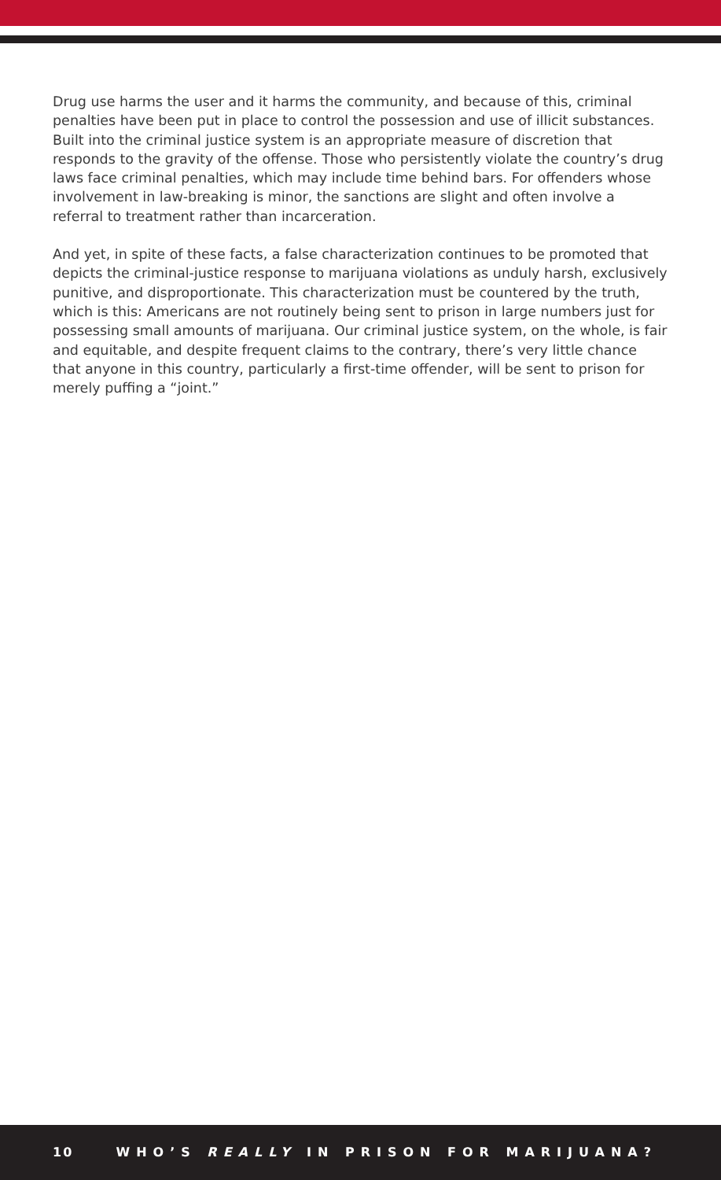Drug use harms the user and it harms the community, and because of this, criminal penalties have been put in place to control the possession and use of illicit substances. Built into the criminal justice system is an appropriate measure of discretion that responds to the gravity of the offense. Those who persistently violate the country’s drug laws face criminal penalties, which may include time behind bars. For offenders whose involvement in law-breaking is minor, the sanctions are slight and often involve a referral to treatment rather than incarceration.
And yet, in spite of these facts, a false characterization continues to be promoted that depicts the criminal-justice response to marijuana violations as unduly harsh, exclusively punitive, and disproportionate. This characterization must be countered by the truth, which is this: Americans are not routinely being sent to prison in large numbers just for possessing small amounts of marijuana. Our criminal justice system, on the whole, is fair and equitable, and despite frequent claims to the contrary, there’s very little chance that anyone in this country, particularly a first-time offender, will be sent to prison for merely puffing a “joint.”
10 WHO’S REALLY IN PRISON FOR MARIJUANA?